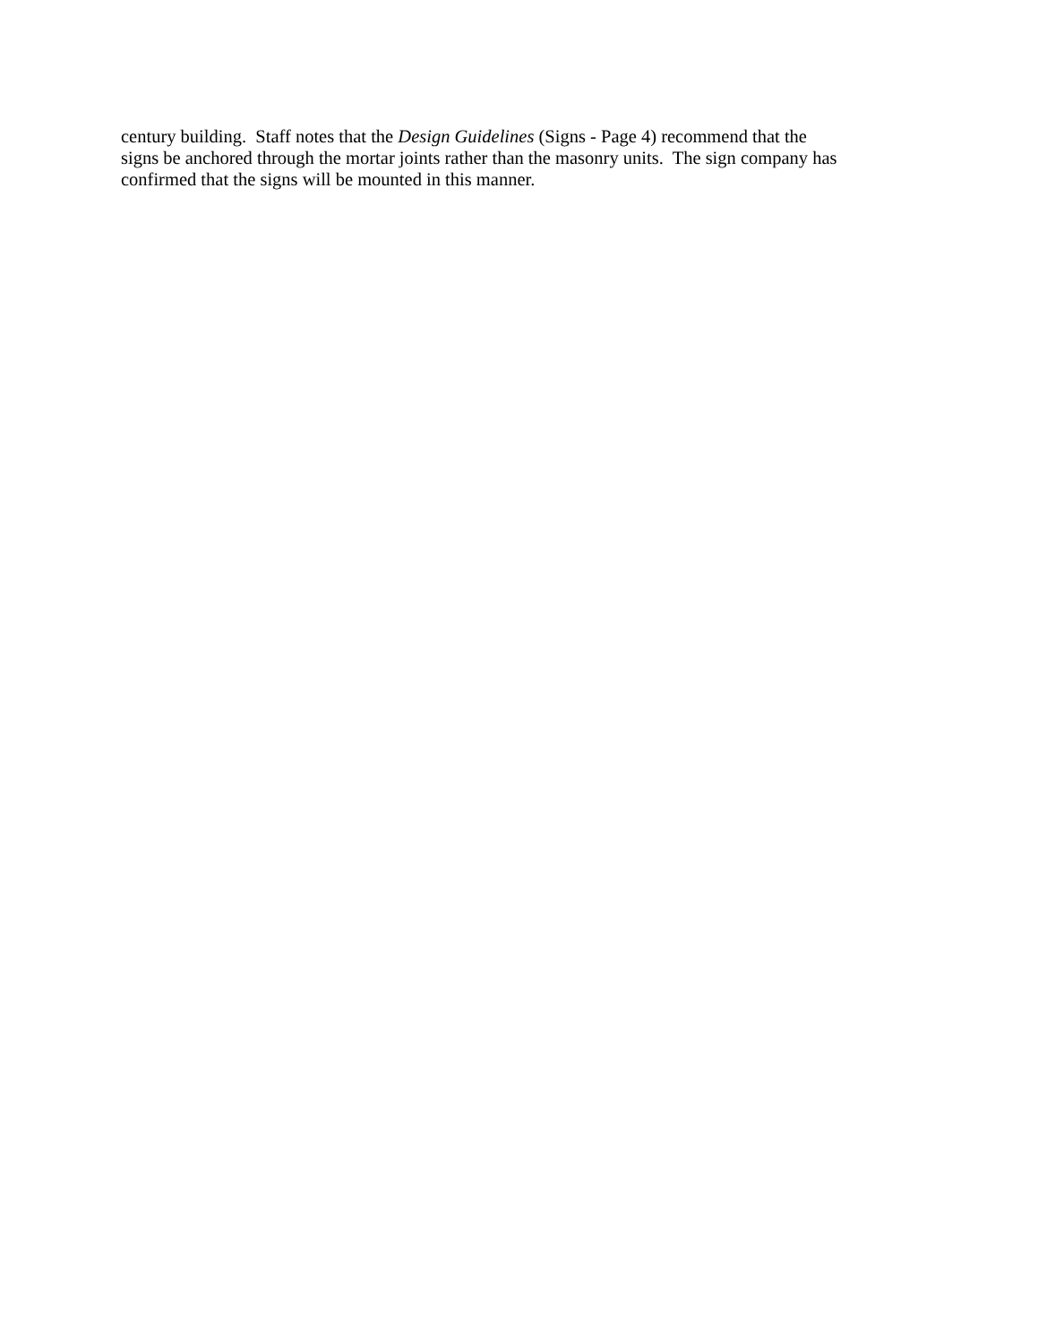century building. Staff notes that the Design Guidelines (Signs - Page 4) recommend that the
signs be anchored through the mortar joints rather than the masonry units. The sign company has
confirmed that the signs will be mounted in this manner.